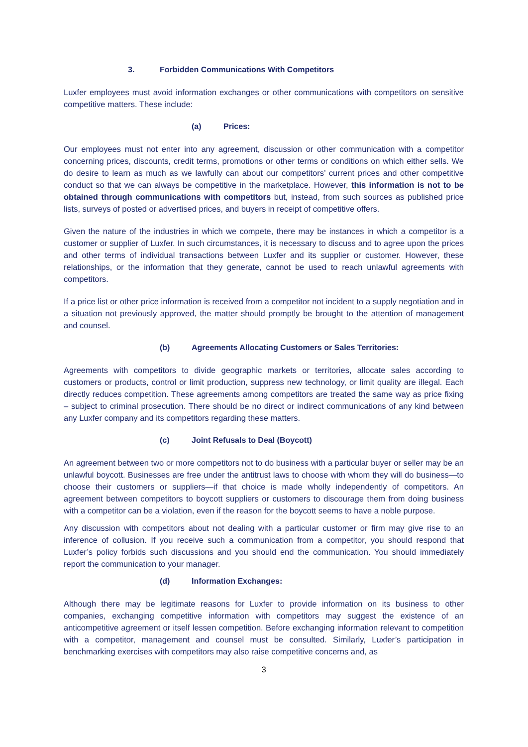3. Forbidden Communications With Competitors
Luxfer employees must avoid information exchanges or other communications with competitors on sensitive competitive matters. These include:
(a) Prices:
Our employees must not enter into any agreement, discussion or other communication with a competitor concerning prices, discounts, credit terms, promotions or other terms or conditions on which either sells. We do desire to learn as much as we lawfully can about our competitors’ current prices and other competitive conduct so that we can always be competitive in the marketplace. However, this information is not to be obtained through communications with competitors but, instead, from such sources as published price lists, surveys of posted or advertised prices, and buyers in receipt of competitive offers.
Given the nature of the industries in which we compete, there may be instances in which a competitor is a customer or supplier of Luxfer. In such circumstances, it is necessary to discuss and to agree upon the prices and other terms of individual transactions between Luxfer and its supplier or customer. However, these relationships, or the information that they generate, cannot be used to reach unlawful agreements with competitors.
If a price list or other price information is received from a competitor not incident to a supply negotiation and in a situation not previously approved, the matter should promptly be brought to the attention of management and counsel.
(b) Agreements Allocating Customers or Sales Territories:
Agreements with competitors to divide geographic markets or territories, allocate sales according to customers or products, control or limit production, suppress new technology, or limit quality are illegal. Each directly reduces competition. These agreements among competitors are treated the same way as price fixing – subject to criminal prosecution. There should be no direct or indirect communications of any kind between any Luxfer company and its competitors regarding these matters.
(c) Joint Refusals to Deal (Boycott)
An agreement between two or more competitors not to do business with a particular buyer or seller may be an unlawful boycott. Businesses are free under the antitrust laws to choose with whom they will do business—to choose their customers or suppliers—if that choice is made wholly independently of competitors. An agreement between competitors to boycott suppliers or customers to discourage them from doing business with a competitor can be a violation, even if the reason for the boycott seems to have a noble purpose.
Any discussion with competitors about not dealing with a particular customer or firm may give rise to an inference of collusion. If you receive such a communication from a competitor, you should respond that Luxfer’s policy forbids such discussions and you should end the communication. You should immediately report the communication to your manager.
(d) Information Exchanges:
Although there may be legitimate reasons for Luxfer to provide information on its business to other companies, exchanging competitive information with competitors may suggest the existence of an anticompetitive agreement or itself lessen competition. Before exchanging information relevant to competition with a competitor, management and counsel must be consulted. Similarly, Luxfer’s participation in benchmarking exercises with competitors may also raise competitive concerns and, as
3